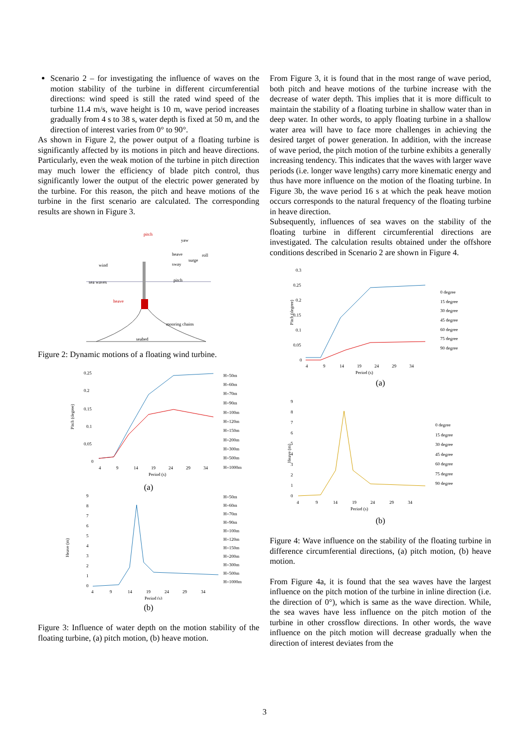Scenario 2 – for investigating the influence of waves on the motion stability of the turbine in different circumferential directions: wind speed is still the rated wind speed of the turbine 11.4 m/s, wave height is 10 m, wave period increases gradually from 4 s to 38 s, water depth is fixed at 50 m, and the direction of interest varies from 0° to 90°.
As shown in Figure 2, the power output of a floating turbine is significantly affected by its motions in pitch and heave directions. Particularly, even the weak motion of the turbine in pitch direction may much lower the efficiency of blade pitch control, thus significantly lower the output of the electric power generated by the turbine. For this reason, the pitch and heave motions of the turbine in the first scenario are calculated. The corresponding results are shown in Figure 3.
pitch
yaw
heave
roll
wind
sway
surge
sea waves
heave
pitch
mooring chains
seabed
Figure 2: Dynamic motions of a floating wind turbine.
0.25
0.2
0.15
0.1
0.05
0
Pitch (degree)
4
9
14
19
24
29
34
Period (s)
H=50m
H=60m
H=70m
H=90m
H=100m
H=120m
H=150m
H=200m
H=300m
H=500m
H=1000m
(a)
9
8
7
6
5
4
3
2
1
0
Heave (m)
4
9
14
19
24
29
34
Period (s)
H=50m
H=60m
H=70m
H=90m
H=100m
H=120m
H=150m
H=200m
H=300m
H=500m
H=1000m
(b)
Figure 3: Influence of water depth on the motion stability of the floating turbine, (a) pitch motion, (b) heave motion.
From Figure 3, it is found that in the most range of wave period, both pitch and heave motions of the turbine increase with the decrease of water depth. This implies that it is more difficult to maintain the stability of a floating turbine in shallow water than in deep water. In other words, to apply floating turbine in a shallow water area will have to face more challenges in achieving the desired target of power generation. In addition, with the increase of wave period, the pitch motion of the turbine exhibits a generally increasing tendency. This indicates that the waves with larger wave periods (i.e. longer wave lengths) carry more kinematic energy and thus have more influence on the motion of the floating turbine. In Figure 3b, the wave period 16 s at which the peak heave motion occurs corresponds to the natural frequency of the floating turbine in heave direction.
Subsequently, influences of sea waves on the stability of the floating turbine in different circumferential directions are investigated. The calculation results obtained under the offshore conditions described in Scenario 2 are shown in Figure 4.
0.3
0.25
0.2
0.15
0.1
0.05
0
Pitch (degree)
4
9
14
19
24
29
34
Period (s)
0 degree
15 degree
30 degree
45 degree
60 degree
75 degree
90 degree
(a)
9
8
7
6
5
4
3
2
1
0
Heave (m)
4
9
14
19
24
29
34
Period (s)
0 degree
15 degree
30 degree
45 degree
60 degree
75 degree
90 degree
(b)
Figure 4: Wave influence on the stability of the floating turbine in difference circumferential directions, (a) pitch motion, (b) heave motion.
From Figure 4a, it is found that the sea waves have the largest influence on the pitch motion of the turbine in inline direction (i.e. the direction of 0°), which is same as the wave direction. While, the sea waves have less influence on the pitch motion of the turbine in other crossflow directions. In other words, the wave influence on the pitch motion will decrease gradually when the direction of interest deviates from the
3